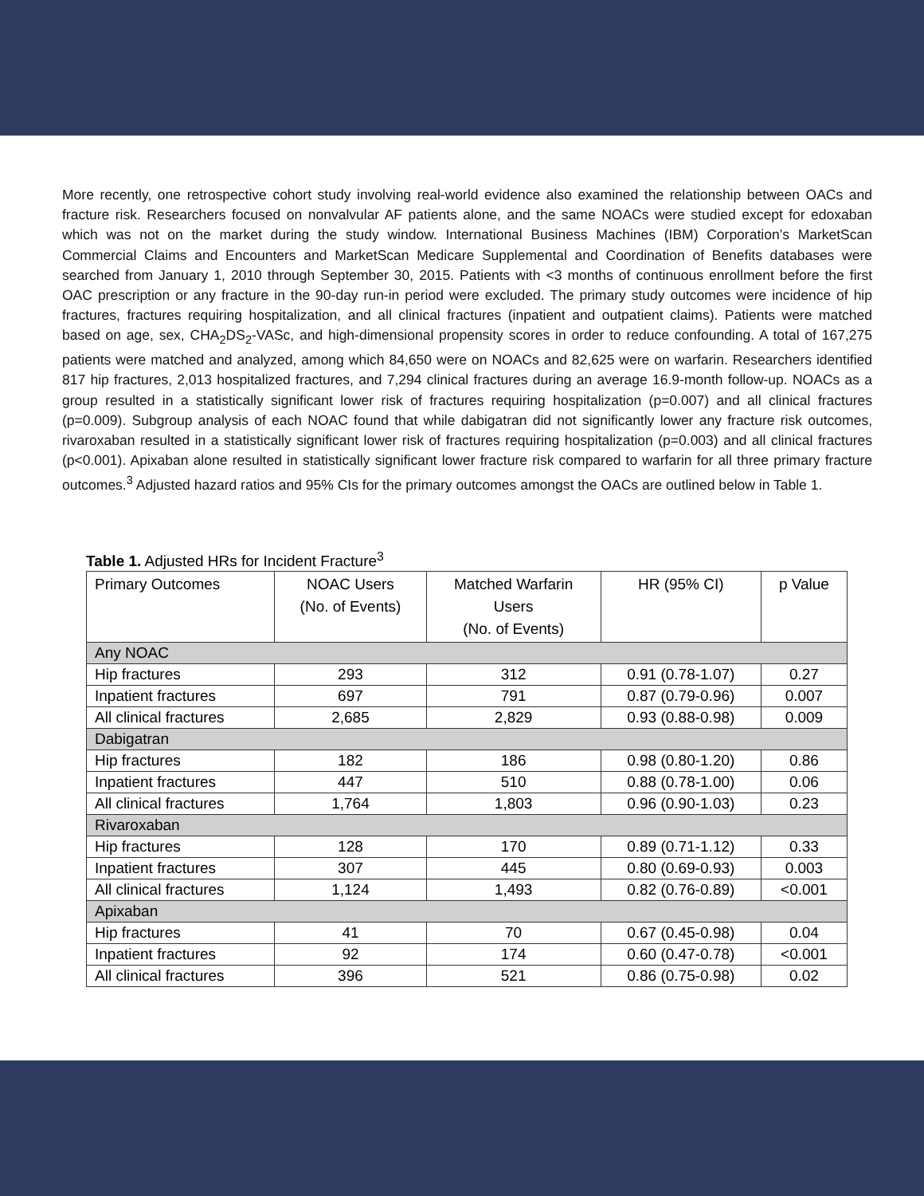More recently, one retrospective cohort study involving real-world evidence also examined the relationship between OACs and fracture risk. Researchers focused on nonvalvular AF patients alone, and the same NOACs were studied except for edoxaban which was not on the market during the study window. International Business Machines (IBM) Corporation’s MarketScan Commercial Claims and Encounters and MarketScan Medicare Supplemental and Coordination of Benefits databases were searched from January 1, 2010 through September 30, 2015. Patients with <3 months of continuous enrollment before the first OAC prescription or any fracture in the 90-day run-in period were excluded. The primary study outcomes were incidence of hip fractures, fractures requiring hospitalization, and all clinical fractures (inpatient and outpatient claims). Patients were matched based on age, sex, CHA<sub>2</sub>DS<sub>2</sub>-VASc, and high-dimensional propensity scores in order to reduce confounding. A total of 167,275 patients were matched and analyzed, among which 84,650 were on NOACs and 82,625 were on warfarin. Researchers identified 817 hip fractures, 2,013 hospitalized fractures, and 7,294 clinical fractures during an average 16.9-month follow-up. NOACs as a group resulted in a statistically significant lower risk of fractures requiring hospitalization (p=0.007) and all clinical fractures (p=0.009). Subgroup analysis of each NOAC found that while dabigatran did not significantly lower any fracture risk outcomes, rivaroxaban resulted in a statistically significant lower risk of fractures requiring hospitalization (p=0.003) and all clinical fractures (p<0.001). Apixaban alone resulted in statistically significant lower fracture risk compared to warfarin for all three primary fracture outcomes.<sup>3</sup> Adjusted hazard ratios and 95% CIs for the primary outcomes amongst the OACs are outlined below in Table 1.
Table 1. Adjusted HRs for Incident Fracture<sup>3</sup>
| Primary Outcomes | NOAC Users (No. of Events) | Matched Warfarin Users (No. of Events) | HR (95% CI) | p Value |
| --- | --- | --- | --- | --- |
| Any NOAC | | | | |
| Hip fractures | 293 | 312 | 0.91 (0.78-1.07) | 0.27 |
| Inpatient fractures | 697 | 791 | 0.87 (0.79-0.96) | 0.007 |
| All clinical fractures | 2,685 | 2,829 | 0.93 (0.88-0.98) | 0.009 |
| Dabigatran | | | | |
| Hip fractures | 182 | 186 | 0.98 (0.80-1.20) | 0.86 |
| Inpatient fractures | 447 | 510 | 0.88 (0.78-1.00) | 0.06 |
| All clinical fractures | 1,764 | 1,803 | 0.96 (0.90-1.03) | 0.23 |
| Rivaroxaban | | | | |
| Hip fractures | 128 | 170 | 0.89 (0.71-1.12) | 0.33 |
| Inpatient fractures | 307 | 445 | 0.80 (0.69-0.93) | 0.003 |
| All clinical fractures | 1,124 | 1,493 | 0.82 (0.76-0.89) | <0.001 |
| Apixaban | | | | |
| Hip fractures | 41 | 70 | 0.67 (0.45-0.98) | 0.04 |
| Inpatient fractures | 92 | 174 | 0.60 (0.47-0.78) | <0.001 |
| All clinical fractures | 396 | 521 | 0.86 (0.75-0.98) | 0.02 |